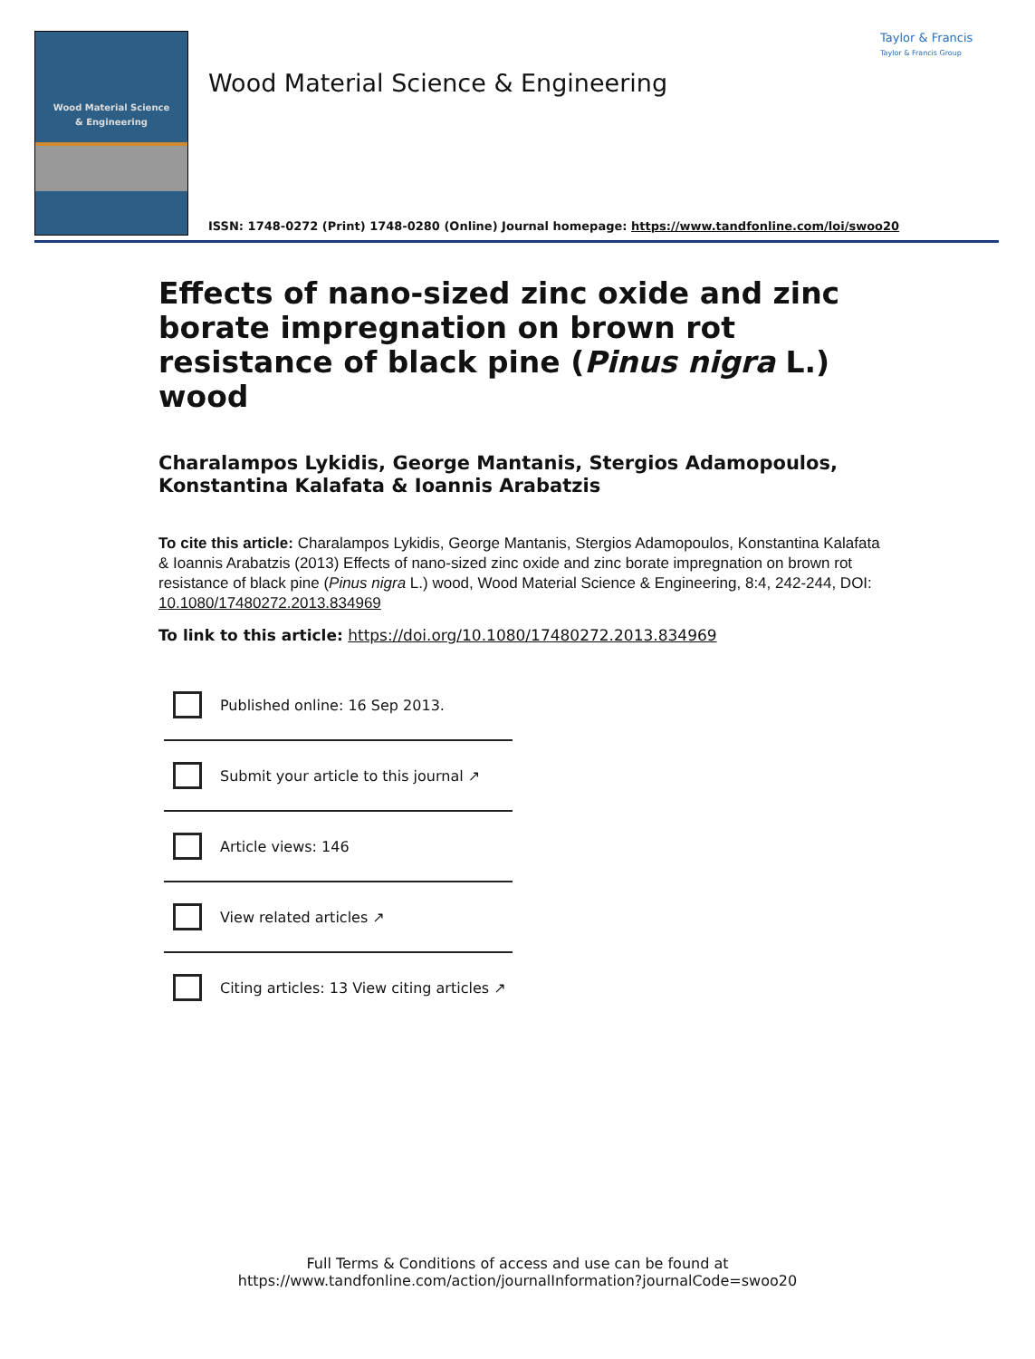Wood Material Science
& Engineering
Wood Material Science & Engineering
Taylor & Francis
Taylor & Francis Group
ISSN: 1748-0272 (Print) 1748-0280 (Online) Journal homepage: https://www.tandfonline.com/loi/swoo20
Effects of nano-sized zinc oxide and zinc borate impregnation on brown rot resistance of black pine (Pinus nigra L.) wood
Charalampos Lykidis, George Mantanis, Stergios Adamopoulos, Konstantina Kalafata & Ioannis Arabatzis
To cite this article: Charalampos Lykidis, George Mantanis, Stergios Adamopoulos, Konstantina Kalafata & Ioannis Arabatzis (2013) Effects of nano-sized zinc oxide and zinc borate impregnation on brown rot resistance of black pine (Pinus nigra L.) wood, Wood Material Science & Engineering, 8:4, 242-244, DOI: 10.1080/17480272.2013.834969
To link to this article: https://doi.org/10.1080/17480272.2013.834969
Published online: 16 Sep 2013.
Submit your article to this journal ↗
Article views: 146
View related articles ↗
Citing articles: 13 View citing articles ↗
Full Terms & Conditions of access and use can be found at
https://www.tandfonline.com/action/journalInformation?journalCode=swoo20